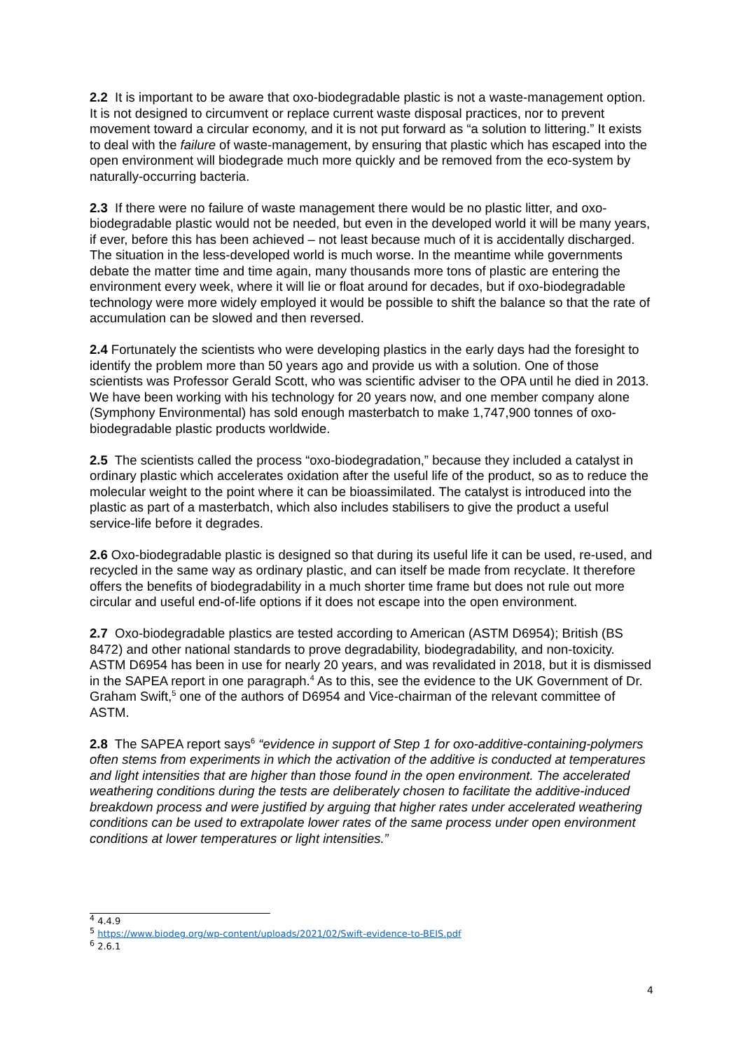2.2 It is important to be aware that oxo-biodegradable plastic is not a waste-management option. It is not designed to circumvent or replace current waste disposal practices, nor to prevent movement toward a circular economy, and it is not put forward as “a solution to littering.” It exists to deal with the failure of waste-management, by ensuring that plastic which has escaped into the open environment will biodegrade much more quickly and be removed from the eco-system by naturally-occurring bacteria.
2.3 If there were no failure of waste management there would be no plastic litter, and oxo-biodegradable plastic would not be needed, but even in the developed world it will be many years, if ever, before this has been achieved – not least because much of it is accidentally discharged. The situation in the less-developed world is much worse. In the meantime while governments debate the matter time and time again, many thousands more tons of plastic are entering the environment every week, where it will lie or float around for decades, but if oxo-biodegradable technology were more widely employed it would be possible to shift the balance so that the rate of accumulation can be slowed and then reversed.
2.4 Fortunately the scientists who were developing plastics in the early days had the foresight to identify the problem more than 50 years ago and provide us with a solution. One of those scientists was Professor Gerald Scott, who was scientific adviser to the OPA until he died in 2013. We have been working with his technology for 20 years now, and one member company alone (Symphony Environmental) has sold enough masterbatch to make 1,747,900 tonnes of oxo-biodegradable plastic products worldwide.
2.5 The scientists called the process “oxo-biodegradation,” because they included a catalyst in ordinary plastic which accelerates oxidation after the useful life of the product, so as to reduce the molecular weight to the point where it can be bioassimilated. The catalyst is introduced into the plastic as part of a masterbatch, which also includes stabilisers to give the product a useful service-life before it degrades.
2.6 Oxo-biodegradable plastic is designed so that during its useful life it can be used, re-used, and recycled in the same way as ordinary plastic, and can itself be made from recyclate. It therefore offers the benefits of biodegradability in a much shorter time frame but does not rule out more circular and useful end-of-life options if it does not escape into the open environment.
2.7 Oxo-biodegradable plastics are tested according to American (ASTM D6954); British (BS 8472) and other national standards to prove degradability, biodegradability, and non-toxicity. ASTM D6954 has been in use for nearly 20 years, and was revalidated in 2018, but it is dismissed in the SAPEA report in one paragraph.<sup>4</sup> As to this, see the evidence to the UK Government of Dr. Graham Swift,<sup>5</sup> one of the authors of D6954 and Vice-chairman of the relevant committee of ASTM.
2.8 The SAPEA report says<sup>6</sup> “evidence in support of Step 1 for oxo-additive-containing-polymers often stems from experiments in which the activation of the additive is conducted at temperatures and light intensities that are higher than those found in the open environment. The accelerated weathering conditions during the tests are deliberately chosen to facilitate the additive-induced breakdown process and were justified by arguing that higher rates under accelerated weathering conditions can be used to extrapolate lower rates of the same process under open environment conditions at lower temperatures or light intensities.”
<sup>4</sup> 4.4.9
<sup>5</sup> https://www.biodeg.org/wp-content/uploads/2021/02/Swift-evidence-to-BEIS.pdf
<sup>6</sup> 2.6.1
4